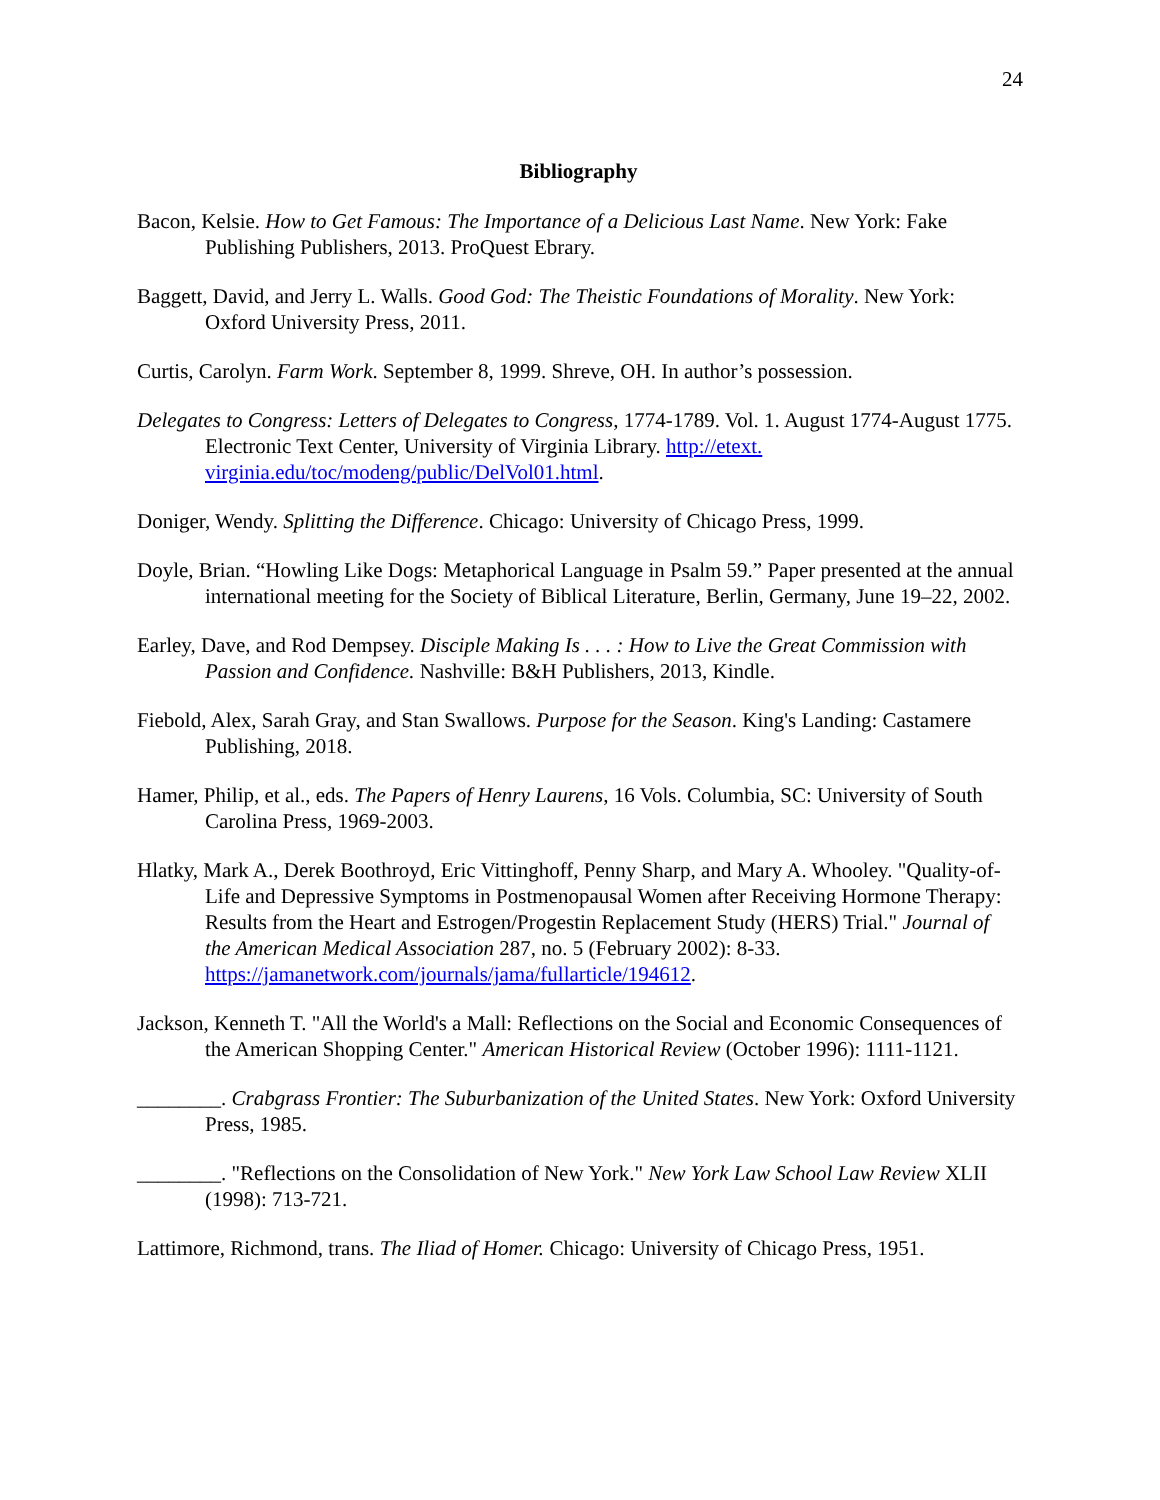24
Bibliography
Bacon, Kelsie. How to Get Famous: The Importance of a Delicious Last Name. New York: Fake Publishing Publishers, 2013. ProQuest Ebrary.
Baggett, David, and Jerry L. Walls. Good God: The Theistic Foundations of Morality. New York: Oxford University Press, 2011.
Curtis, Carolyn. Farm Work. September 8, 1999. Shreve, OH. In author’s possession.
Delegates to Congress: Letters of Delegates to Congress, 1774-1789. Vol. 1. August 1774-August 1775. Electronic Text Center, University of Virginia Library. http://etext. virginia.edu/toc/modeng/public/DelVol01.html.
Doniger, Wendy. Splitting the Difference. Chicago: University of Chicago Press, 1999.
Doyle, Brian. “Howling Like Dogs: Metaphorical Language in Psalm 59.” Paper presented at the annual international meeting for the Society of Biblical Literature, Berlin, Germany, June 19–22, 2002.
Earley, Dave, and Rod Dempsey. Disciple Making Is . . . : How to Live the Great Commission with Passion and Confidence. Nashville: B&H Publishers, 2013, Kindle.
Fiebold, Alex, Sarah Gray, and Stan Swallows. Purpose for the Season. King's Landing: Castamere Publishing, 2018.
Hamer, Philip, et al., eds. The Papers of Henry Laurens, 16 Vols. Columbia, SC: University of South Carolina Press, 1969-2003.
Hlatky, Mark A., Derek Boothroyd, Eric Vittinghoff, Penny Sharp, and Mary A. Whooley. "Quality-of-Life and Depressive Symptoms in Postmenopausal Women after Receiving Hormone Therapy: Results from the Heart and Estrogen/Progestin Replacement Study (HERS) Trial." Journal of the American Medical Association 287, no. 5 (February 2002): 8-33. https://jamanetwork.com/journals/jama/fullarticle/194612.
Jackson, Kenneth T. "All the World's a Mall: Reflections on the Social and Economic Consequences of the American Shopping Center." American Historical Review (October 1996): 1111-1121.
________. Crabgrass Frontier: The Suburbanization of the United States. New York: Oxford University Press, 1985.
________. "Reflections on the Consolidation of New York." New York Law School Law Review XLII (1998): 713-721.
Lattimore, Richmond, trans. The Iliad of Homer. Chicago: University of Chicago Press, 1951.